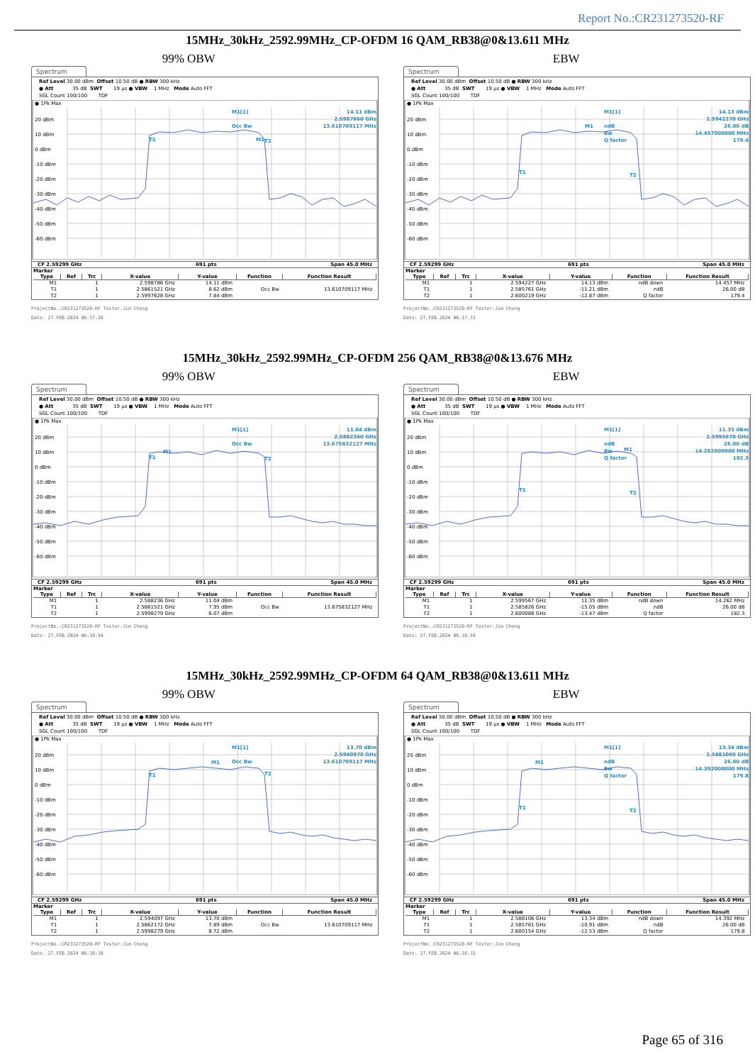Report No.:CR231273520-RF
15MHz_30kHz_2592.99MHz_CP-OFDM 16 QAM_RB38@0&13.611 MHz
99% OBW EBW
Spectrum
Ref Level 30.00 dBm Offset 10.50 dB ● RBW 300 kHz ● Att 35 dB SWT 19 µs ● VBW 1 MHz Mode Auto FFT SGL Count 100/100 TDF
● 1Pk Max
20 dBm
10 dBm
0 dBm
-10 dBm
-20 dBm
-30 dBm
-40 dBm
-50 dBm
-60 dBm
M1[1]
14.11 dBm
2.5987860 GHz
Occ Bw
13.610709117 MHz
T1
M1
T2
CF 2.59299 GHz 691 pts Span 45.0 MHz
Marker
| Type | Ref | Trc | X-value | Y-value | Function | Function Result |
| --- | --- | --- | --- | --- | --- | --- |
| M1 | | 1 | 2.598786 GHz | 14.11 dBm | | |
| T1 | | 1 | 2.5861521 GHz | 8.62 dBm | Occ Bw | 13.610709117 MHz |
| T2 | | 1 | 2.5997628 GHz | 7.84 dBm | | |
ProjectNo.:CR231273520-RF Tester:Jim Cheng
Date: 27.FEB.2024 06:17:28
Spectrum
Ref Level 30.00 dBm Offset 10.50 dB ● RBW 300 kHz ● Att 35 dB SWT 19 µs ● VBW 1 MHz Mode Auto FFT SGL Count 100/100 TDF
● 1Pk Max
20 dBm
10 dBm
0 dBm
-10 dBm
-20 dBm
-30 dBm
-40 dBm
-50 dBm
-60 dBm
M1[1]
14.13 dBm
2.5942270 GHz
ndB
26.00 dB
Bw
14.457000000 MHz
Q factor
179.4
T1
T2
M1
CF 2.59299 GHz 691 pts Span 45.0 MHz
Marker
| Type | Ref | Trc | X-value | Y-value | Function | Function Result |
| --- | --- | --- | --- | --- | --- | --- |
| M1 | | 1 | 2.594227 GHz | 14.13 dBm | ndB down | 14.457 MHz |
| T1 | | 1 | 2.585761 GHz | -11.21 dBm | ndB | 26.00 dB |
| T2 | | 1 | 2.600219 GHz | -12.87 dBm | Q factor | 179.4 |
ProjectNo.:CR231273520-RF Tester:Jim Cheng
Date: 27.FEB.2024 06:17:33
15MHz_30kHz_2592.99MHz_CP-OFDM 256 QAM_RB38@0&13.676 MHz
99% OBW EBW
Spectrum
Ref Level 30.00 dBm Offset 10.50 dB ● RBW 300 kHz ● Att 35 dB SWT 19 µs ● VBW 1 MHz Mode Auto FFT SGL Count 100/100 TDF
● 1Pk Max
20 dBm
10 dBm
0 dBm
-10 dBm
-20 dBm
-30 dBm
-40 dBm
-50 dBm
-60 dBm
M1[1]
11.04 dBm
2.5882360 GHz
Occ Bw
13.675832127 MHz
T1
M1
T2
CF 2.59299 GHz 691 pts Span 45.0 MHz
Marker
| Type | Ref | Trc | X-value | Y-value | Function | Function Result |
| --- | --- | --- | --- | --- | --- | --- |
| M1 | | 1 | 2.588236 GHz | 11.04 dBm | | |
| T1 | | 1 | 2.5861521 GHz | 7.95 dBm | Occ Bw | 13.675832127 MHz |
| T2 | | 1 | 2.5998279 GHz | 6.07 dBm | | |
ProjectNo.:CR231273520-RF Tester:Jim Cheng
Date: 27.FEB.2024 06:18:54
Spectrum
Ref Level 30.00 dBm Offset 10.50 dB ● RBW 300 kHz ● Att 35 dB SWT 19 µs ● VBW 1 MHz Mode Auto FFT SGL Count 100/100 TDF
● 1Pk Max
20 dBm
10 dBm
0 dBm
-10 dBm
-20 dBm
-30 dBm
-40 dBm
-50 dBm
-60 dBm
M1[1]
11.35 dBm
2.5995670 GHz
ndB
26.00 dB
Bw
14.262000000 MHz
Q factor
182.3
T1
T2
M1
CF 2.59299 GHz 691 pts Span 45.0 MHz
Marker
| Type | Ref | Trc | X-value | Y-value | Function | Function Result |
| --- | --- | --- | --- | --- | --- | --- |
| M1 | | 1 | 2.599567 GHz | 11.35 dBm | ndB down | 14.262 MHz |
| T1 | | 1 | 2.585826 GHz | -15.05 dBm | ndB | 26.00 dB |
| T2 | | 1 | 2.600088 GHz | -13.47 dBm | Q factor | 182.3 |
ProjectNo.:CR231273520-RF Tester:Jim Cheng
Date: 27.FEB.2024 06:18:59
15MHz_30kHz_2592.99MHz_CP-OFDM 64 QAM_RB38@0&13.611 MHz
99% OBW EBW
Spectrum
Ref Level 30.00 dBm Offset 10.50 dB ● RBW 300 kHz ● Att 35 dB SWT 19 µs ● VBW 1 MHz Mode Auto FFT SGL Count 100/100 TDF
● 1Pk Max
20 dBm
10 dBm
0 dBm
-10 dBm
-20 dBm
-30 dBm
-40 dBm
-50 dBm
-60 dBm
M1[1]
13.70 dBm
2.5940970 GHz
Occ Bw
13.610709117 MHz
T1
M1
T2
CF 2.59299 GHz 691 pts Span 45.0 MHz
Marker
| Type | Ref | Trc | X-value | Y-value | Function | Function Result |
| --- | --- | --- | --- | --- | --- | --- |
| M1 | | 1 | 2.594097 GHz | 13.70 dBm | | |
| T1 | | 1 | 2.5862172 GHz | 7.89 dBm | Occ Bw | 13.610709117 MHz |
| T2 | | 1 | 2.5998279 GHz | 8.72 dBm | | |
ProjectNo.:CR231273520-RF Tester:Jim Cheng
Date: 27.FEB.2024 06:18:10
Spectrum
Ref Level 30.00 dBm Offset 10.50 dB ● RBW 300 kHz ● Att 35 dB SWT 19 µs ● VBW 1 MHz Mode Auto FFT SGL Count 100/100 TDF
● 1Pk Max
20 dBm
10 dBm
0 dBm
-10 dBm
-20 dBm
-30 dBm
-40 dBm
-50 dBm
-60 dBm
M1[1]
13.34 dBm
2.5881060 GHz
ndB
26.00 dB
Bw
14.392000000 MHz
Q factor
179.8
T1
T2
M1
CF 2.59299 GHz 691 pts Span 45.0 MHz
Marker
| Type | Ref | Trc | X-value | Y-value | Function | Function Result |
| --- | --- | --- | --- | --- | --- | --- |
| M1 | | 1 | 2.588106 GHz | 13.34 dBm | ndB down | 14.392 MHz |
| T1 | | 1 | 2.585761 GHz | -10.91 dBm | ndB | 26.00 dB |
| T2 | | 1 | 2.600154 GHz | -12.53 dBm | Q factor | 179.8 |
ProjectNo.:CR231273520-RF Tester:Jim Cheng
Date: 27.FEB.2024 06:18:15
Page 65 of 316